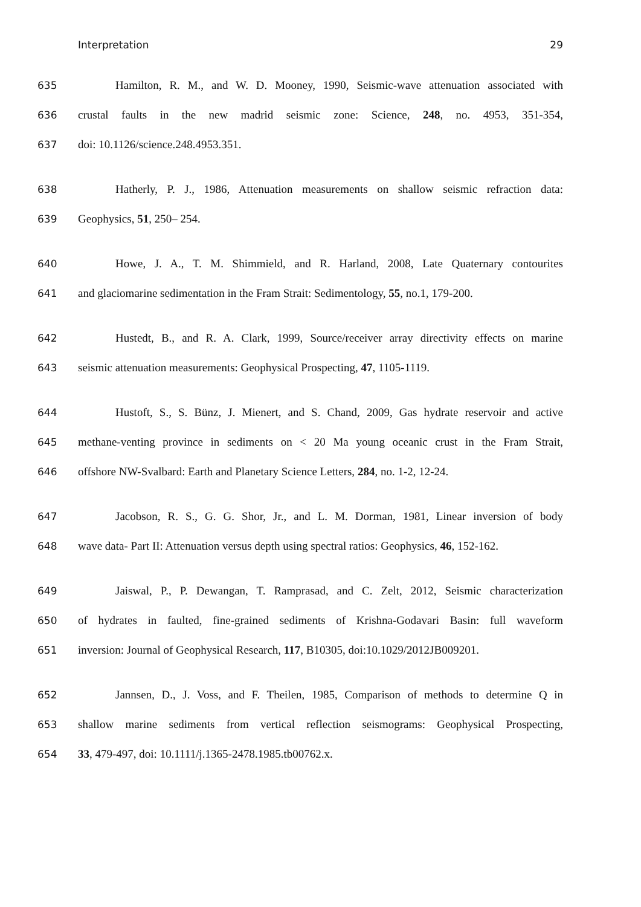Interpretation 29
635 Hamilton, R. M., and W. D. Mooney, 1990, Seismic-wave attenuation associated with
636 crustal faults in the new madrid seismic zone: Science, 248, no. 4953, 351-354,
637 doi: 10.1126/science.248.4953.351.
638 Hatherly, P. J., 1986, Attenuation measurements on shallow seismic refraction data:
639 Geophysics, 51, 250– 254.
640 Howe, J. A., T. M. Shimmield, and R. Harland, 2008, Late Quaternary contourites
641 and glaciomarine sedimentation in the Fram Strait: Sedimentology, 55, no.1, 179-200.
642 Hustedt, B., and R. A. Clark, 1999, Source/receiver array directivity effects on marine
643 seismic attenuation measurements: Geophysical Prospecting, 47, 1105-1119.
644 Hustoft, S., S. Bünz, J. Mienert, and S. Chand, 2009, Gas hydrate reservoir and active
645 methane-venting province in sediments on < 20 Ma young oceanic crust in the Fram Strait,
646 offshore NW-Svalbard: Earth and Planetary Science Letters, 284, no. 1-2, 12-24.
647 Jacobson, R. S., G. G. Shor, Jr., and L. M. Dorman, 1981, Linear inversion of body
648 wave data- Part II: Attenuation versus depth using spectral ratios: Geophysics, 46, 152-162.
649 Jaiswal, P., P. Dewangan, T. Ramprasad, and C. Zelt, 2012, Seismic characterization
650 of hydrates in faulted, fine-grained sediments of Krishna-Godavari Basin: full waveform
651 inversion: Journal of Geophysical Research, 117, B10305, doi:10.1029/2012JB009201.
652 Jannsen, D., J. Voss, and F. Theilen, 1985, Comparison of methods to determine Q in
653 shallow marine sediments from vertical reflection seismograms: Geophysical Prospecting,
654 33, 479-497, doi: 10.1111/j.1365-2478.1985.tb00762.x.